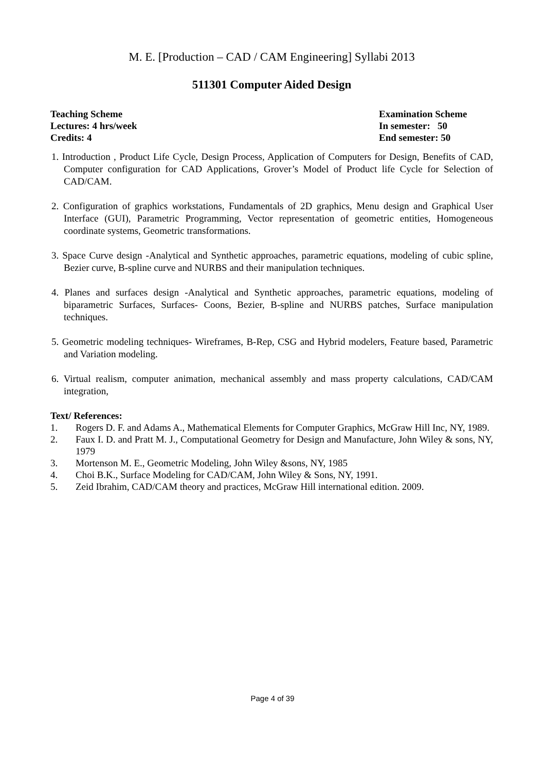M. E. [Production – CAD / CAM Engineering] Syllabi 2013
511301 Computer Aided Design
Teaching Scheme
Lectures: 4 hrs/week
Credits: 4
Examination Scheme
In semester: 50
End semester: 50
1. Introduction , Product Life Cycle, Design Process, Application of Computers for Design, Benefits of CAD, Computer configuration for CAD Applications, Grover’s Model of Product life Cycle for Selection of CAD/CAM.
2. Configuration of graphics workstations, Fundamentals of 2D graphics, Menu design and Graphical User Interface (GUI), Parametric Programming, Vector representation of geometric entities, Homogeneous coordinate systems, Geometric transformations.
3. Space Curve design -Analytical and Synthetic approaches, parametric equations, modeling of cubic spline, Bezier curve, B-spline curve and NURBS and their manipulation techniques.
4. Planes and surfaces design -Analytical and Synthetic approaches, parametric equations, modeling of biparametric Surfaces, Surfaces- Coons, Bezier, B-spline and NURBS patches, Surface manipulation techniques.
5. Geometric modeling techniques- Wireframes, B-Rep, CSG and Hybrid modelers, Feature based, Parametric and Variation modeling.
6. Virtual realism, computer animation, mechanical assembly and mass property calculations, CAD/CAM integration,
Text/ References:
1. Rogers D. F. and Adams A., Mathematical Elements for Computer Graphics, McGraw Hill Inc, NY, 1989.
2. Faux I. D. and Pratt M. J., Computational Geometry for Design and Manufacture, John Wiley & sons, NY, 1979
3. Mortenson M. E., Geometric Modeling, John Wiley &sons, NY, 1985
4. Choi B.K., Surface Modeling for CAD/CAM, John Wiley & Sons, NY, 1991.
5. Zeid Ibrahim, CAD/CAM theory and practices, McGraw Hill international edition. 2009.
Page 4 of 39